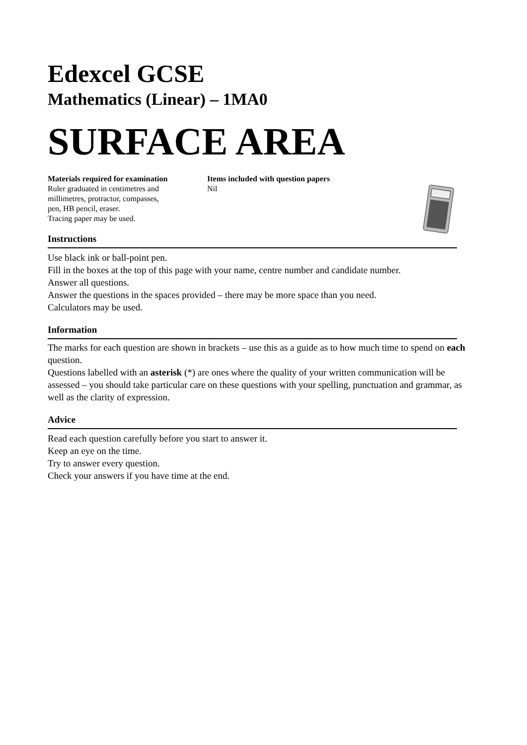Edexcel GCSE
Mathematics (Linear) – 1MA0
SURFACE AREA
Materials required for examination
Ruler graduated in centimetres and
millimetres, protractor, compasses,
pen, HB pencil, eraser.
Tracing paper may be used.
Items included with question papers
Nil
Instructions
Use black ink or ball-point pen.
Fill in the boxes at the top of this page with your name, centre number and candidate number.
Answer all questions.
Answer the questions in the spaces provided – there may be more space than you need.
Calculators may be used.
Information
The marks for each question are shown in brackets – use this as a guide as to how much time to spend on each question.
Questions labelled with an asterisk (*) are ones where the quality of your written communication will be assessed – you should take particular care on these questions with your spelling, punctuation and grammar, as well as the clarity of expression.
Advice
Read each question carefully before you start to answer it.
Keep an eye on the time.
Try to answer every question.
Check your answers if you have time at the end.